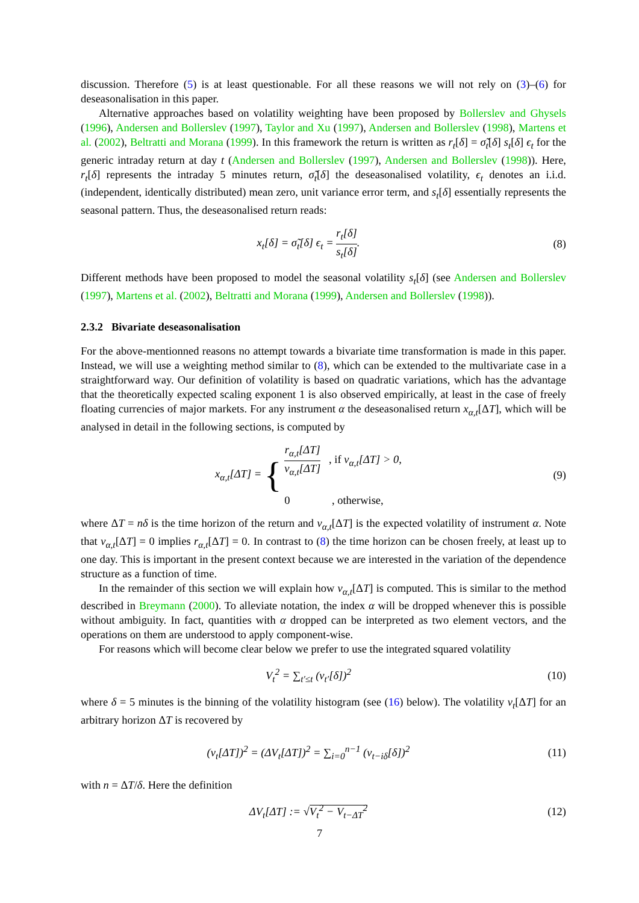discussion. Therefore (5) is at least questionable. For all these reasons we will not rely on (3)–(6) for deseasonalisation in this paper.
Alternative approaches based on volatility weighting have been proposed by Bollerslev and Ghysels (1996), Andersen and Bollerslev (1997), Taylor and Xu (1997), Andersen and Bollerslev (1998), Martens et al. (2002), Beltratti and Morana (1999). In this framework the return is written as r<sub>t</sub>[δ] = σ̃<sub>t</sub>[δ] s<sub>t</sub>[δ] ϵ<sub>t</sub> for the generic intraday return at day t (Andersen and Bollerslev (1997), Andersen and Bollerslev (1998)). Here, r<sub>t</sub>[δ] represents the intraday 5 minutes return, σ̃<sub>t</sub>[δ] the deseasonalised volatility, ϵ<sub>t</sub> denotes an i.i.d. (independent, identically distributed) mean zero, unit variance error term, and s<sub>t</sub>[δ] essentially represents the seasonal pattern. Thus, the deseasonalised return reads:
x<sub>t</sub>[δ] = σ̃<sub>t</sub>[δ] ϵ<sub>t</sub> = r<sub>t</sub>[δ] s<sub>t</sub>[δ].
(8)
Different methods have been proposed to model the seasonal volatility s<sub>t</sub>[δ] (see Andersen and Bollerslev (1997), Martens et al. (2002), Beltratti and Morana (1999), Andersen and Bollerslev (1998)).
2.3.2 Bivariate deseasonalisation
For the above-mentionned reasons no attempt towards a bivariate time transformation is made in this paper. Instead, we will use a weighting method similar to (8), which can be extended to the multivariate case in a straightforward way. Our definition of volatility is based on quadratic variations, which has the advantage that the theoretically expected scaling exponent 1 is also observed empirically, at least in the case of freely floating currencies of major markets. For any instrument α the deseasonalised return x<sub>α,t</sub>[ΔT], which will be analysed in detail in the following sections, is computed by
x<sub>α,t</sub>[ΔT] = { r<sub>α,t</sub>[ΔT] v<sub>α,t</sub>[ΔT] , if v<sub>α,t</sub>[ΔT] > 0, 0 , otherwise,
(9)
where ΔT = nδ is the time horizon of the return and v<sub>α,t</sub>[ΔT] is the expected volatility of instrument α. Note that v<sub>α,t</sub>[ΔT] = 0 implies r<sub>α,t</sub>[ΔT] = 0. In contrast to (8) the time horizon can be chosen freely, at least up to one day. This is important in the present context because we are interested in the variation of the dependence structure as a function of time.
In the remainder of this section we will explain how v<sub>α,t</sub>[ΔT] is computed. This is similar to the method described in Breymann (2000). To alleviate notation, the index α will be dropped whenever this is possible without ambiguity. In fact, quantities with α dropped can be interpreted as two element vectors, and the operations on them are understood to apply component-wise.
For reasons which will become clear below we prefer to use the integrated squared volatility
V<sub>t</sub><sup>2</sup> = ∑<sub>t′≤t</sub> (v<sub>t′</sub>[δ])<sup>2</sup> (10)
where δ = 5 minutes is the binning of the volatility histogram (see (16) below). The volatility v<sub>t</sub>[ΔT] for an arbitrary horizon ΔT is recovered by
(v<sub>t</sub>[ΔT])<sup>2</sup> = (ΔV<sub>t</sub>[ΔT])<sup>2</sup> = ∑<sub>i=0</sub><sup>n−1</sup> (v<sub>t−iδ</sub>[δ])<sup>2</sup>
(11)
with n = ΔT/δ. Here the definition
ΔV<sub>t</sub>[ΔT] := √V<sub>t</sub><sup>2</sup> − V<sub>t−ΔT</sub><sup>2</sup> (12)
7